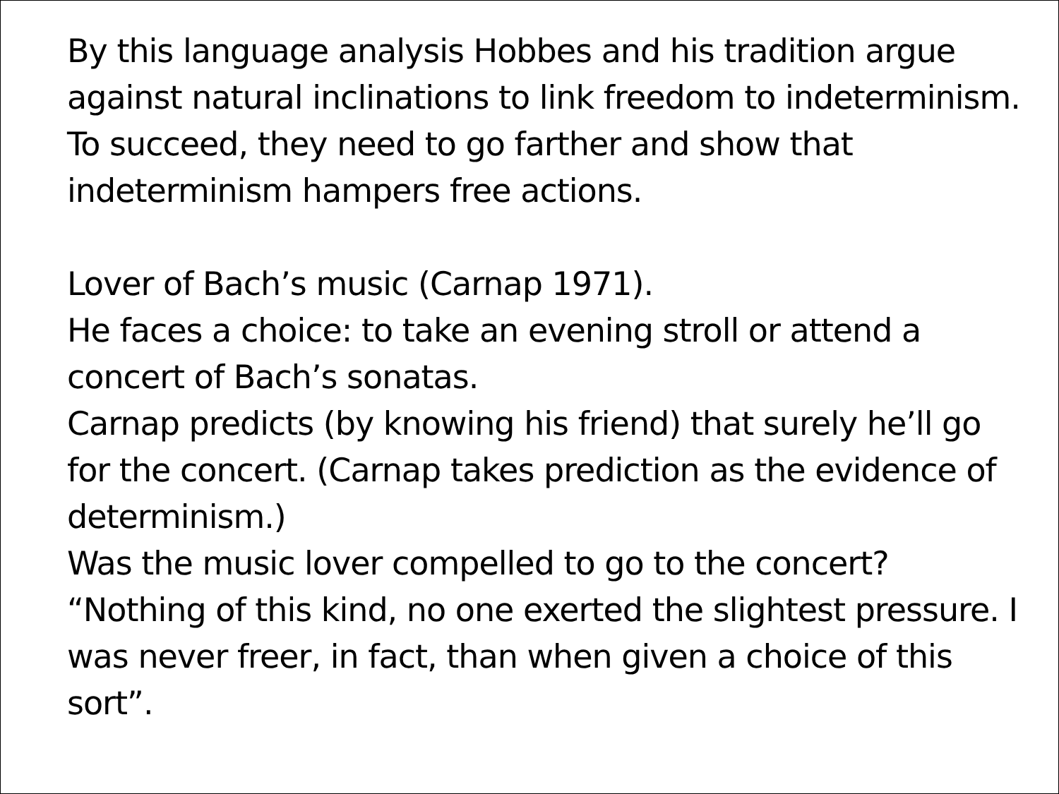By this language analysis Hobbes and his tradition argue against natural inclinations to link freedom to indeterminism.
To succeed, they need to go farther and show that indeterminism hampers free actions.
Lover of Bach’s music (Carnap 1971).
He faces a choice: to take an evening stroll or attend a concert of Bach’s sonatas.
Carnap predicts (by knowing his friend) that surely he’ll go for the concert. (Carnap takes prediction as the evidence of determinism.)
Was the music lover compelled to go to the concert? “Nothing of this kind, no one exerted the slightest pressure. I was never freer, in fact, than when given a choice of this sort”.